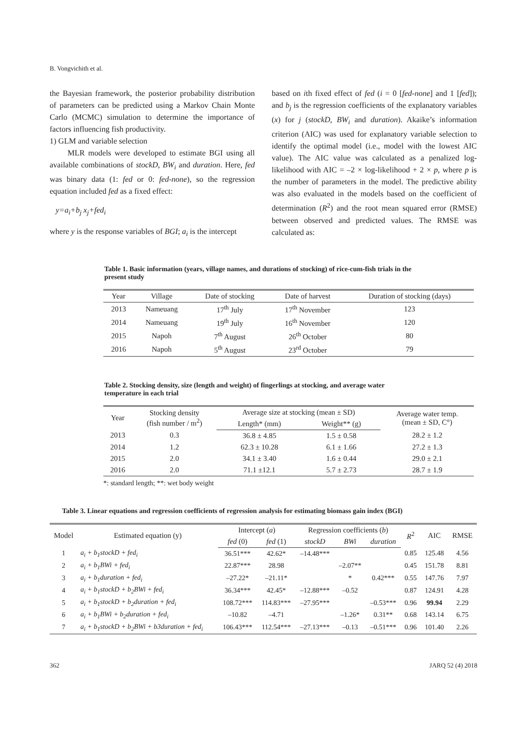B. Vongvichith et al.
the Bayesian framework, the posterior probability distribution of parameters can be predicted using a Markov Chain Monte Carlo (MCMC) simulation to determine the importance of factors influencing fish productivity.
1) GLM and variable selection
MLR models were developed to estimate BGI using all available combinations of stockD, BW<sub>i</sub> and duration. Here, fed was binary data (1: fed or 0: fed-none), so the regression equation included fed as a fixed effect:
y=a<sub>i</sub>+b<sub>j</sub> x<sub>j</sub>+fed<sub>i</sub>
where y is the response variables of BGI; a<sub>i</sub> is the intercept
based on ith fixed effect of fed (i = 0 [fed-none] and 1 [fed]); and b<sub>j</sub> is the regression coefficients of the explanatory variables (x) for j (stockD, BW<sub>i</sub> and duration). Akaike’s information criterion (AIC) was used for explanatory variable selection to identify the optimal model (i.e., model with the lowest AIC value). The AIC value was calculated as a penalized log-likelihood with AIC = –2 × log-likelihood + 2 × p, where p is the number of parameters in the model. The predictive ability was also evaluated in the models based on the coefficient of determination (R<sup>2</sup>) and the root mean squared error (RMSE) between observed and predicted values. The RMSE was calculated as:
Table 1. Basic information (years, village names, and durations of stocking) of rice-cum-fish trials in the present study
| Year | Village | Date of stocking | Date of harvest | Duration of stocking (days) |
| --- | --- | --- | --- | --- |
| 2013 | Nameuang | 17<sup>th</sup> July | 17<sup>th</sup> November | 123 |
| 2014 | Nameuang | 19<sup>th</sup> July | 16<sup>th</sup> November | 120 |
| 2015 | Napoh | 7<sup>th</sup> August | 26<sup>th</sup> October | 80 |
| 2016 | Napoh | 5<sup>th</sup> August | 23<sup>rd</sup> October | 79 |
Table 2. Stocking density, size (length and weight) of fingerlings at stocking, and average water temperature in each trial
| Year | Stocking density (fish number / m<sup>2</sup>) | Average size at stocking (mean ± SD) | | Average water temp. (mean ± SD, C°) |
| --- | --- | --- | --- | --- |
| | | Length* (mm) | Weight** (g) | |
| 2013 | 0.3 | 36.8 ± 4.85 | 1.5 ± 0.58 | 28.2 ± 1.2 |
| 2014 | 1.2 | 62.3 ± 10.28 | 6.1 ± 1.66 | 27.2 ± 1.3 |
| 2015 | 2.0 | 34.1 ± 3.40 | 1.6 ± 0.44 | 29.0 ± 2.1 |
| 2016 | 2.0 | 71.1 ±12.1 | 5.7 ± 2.73 | 28.7 ± 1.9 |
*: standard length; **: wet body weight
Table 3. Linear equations and regression coefficients of regression analysis for estimating biomass gain index (BGI)
| Model | Estimated equation (y) | Intercept ( a ) | | Regression coefficients ( b ) | | | R<sup>2</sup> | AIC | RMSE |
| --- | --- | --- | --- | --- | --- | --- | --- | --- | --- |
| | | fed (0) | fed (1) | stockD | BWi | duration | | | |
| 1 | a<sub>i</sub> + b<sub>1</sub>stockD + fed<sub>i</sub> | 36.51*** | 42.62* | –14.48*** | | | 0.85 | 125.48 | 4.56 |
| 2 | a<sub>i</sub> + b<sub>1</sub>BWi + fed<sub>i</sub> | 22.87*** | 28.98 | | –2.07** | | 0.45 | 151.78 | 8.81 |
| 3 | a<sub>i</sub> + b<sub>1</sub>duration + fed<sub>i</sub> | –27.22* | –21.11* | | * | 0.42*** | 0.55 | 147.76 | 7.97 |
| 4 | a<sub>i</sub> + b<sub>1</sub>stockD + b<sub>2</sub>BWi + fed<sub>i</sub> | 36.34*** | 42.45* | –12.88*** | –0.52 | | 0.87 | 124.91 | 4.28 |
| 5 | a<sub>i</sub> + b<sub>1</sub>stockD + b<sub>2</sub>duration + fed<sub>i</sub> | 108.72*** | 114.83*** | –27.95*** | | –0.53*** | 0.96 | 99.94 | 2.29 |
| 6 | a<sub>i</sub> + b<sub>1</sub>BWi + b<sub>2</sub>duration + fed<sub>i</sub> | –10.82 | –4.71 | | –1.26* | 0.31** | 0.68 | 143.14 | 6.75 |
| 7 | a<sub>i</sub> + b<sub>1</sub>stockD + b<sub>2</sub>BWi + b3duration + fed<sub>i</sub> | 106.43*** | 112.54*** | –27.13*** | –0.13 | –0.51*** | 0.96 | 101.40 | 2.26 |
362 JARQ 52 (4) 2018